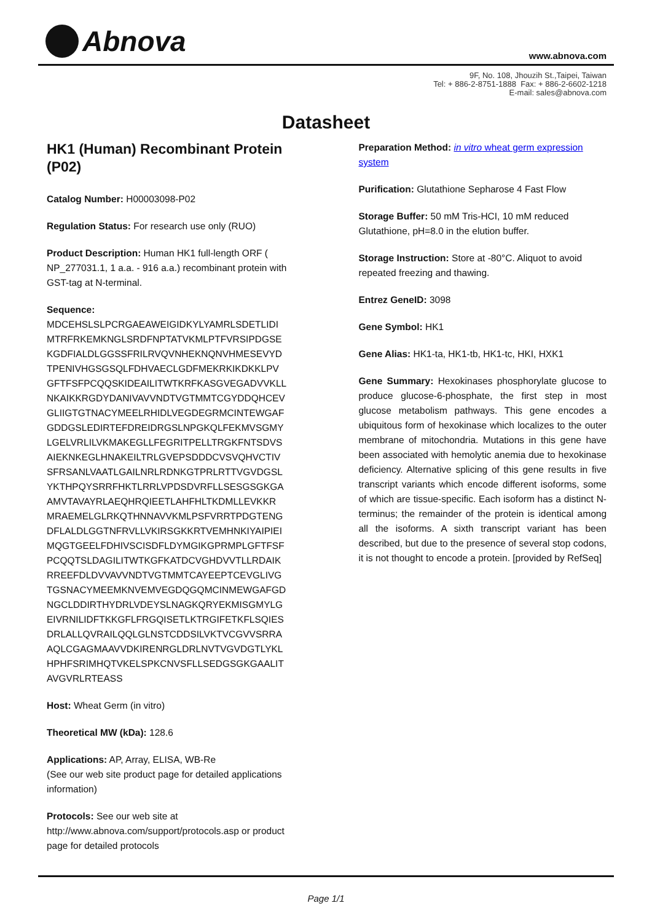Abnova www.abnova.com
9F, No. 108, Jhouzih St.,Taipei, Taiwan
Tel: + 886-2-8751-1888 Fax: + 886-2-6602-1218
E-mail: sales@abnova.com
Datasheet
HK1 (Human) Recombinant Protein (P02)
Catalog Number: H00003098-P02
Regulation Status: For research use only (RUO)
Product Description: Human HK1 full-length ORF ( NP_277031.1, 1 a.a. - 916 a.a.) recombinant protein with GST-tag at N-terminal.
Sequence:
MDCEHSLSLPCRGAEAWEIGIDKYLYAMRLSDETLIDI
MTRFRKEMKNGLSRDFNPTATVKMLPTFVRSIPDGSE
KGDFIALDLGGSSFRILRVQVNHEKNQNVHMESEVYD
TPENIVHGSGSQLFDHVAECLGDFMEKRKIKDKKLPV
GFTFSFPCQQSKIDEAILITWTKRFKASGVEGADVVKLL
NKAIKKRGDYDANIVAVVNDTVGTMMTCGYDDQHCEV
GLIIGTGTNACYMEELRHIDLVEGDEGRMCINTEWGAF
GDDGSLEDIRTEFDREIDRGSLNPGKQLFEKMVSGMY
LGELVRLILVKMAKEGLLFEGRITPELLTRGKFNTSDVS
AIEKNKEGLHNAKEILTRLGVEPSDDDCVSVQHVCTIV
SFRSANLVAATLGAILNRLRDNKGTPRLRTTVGVDGSL
YKTHPQYSRRFHKTLRRLVPDSDVRFLLSESGSGKGA
AMVTAVAYRLAEQHRQIEETLAHFHLTKDMLLEVKKR
MRAEMELGLRKQTHNNAVVKMLPSFVRRTPDGTENG
DFLALDLGGTNFRVLLVKIRSGKKRTVEMHNKIYAIPIEI
MQGTGEELFDHIVSCISDFLDYMGIKGPRMPLGFTFSF
PCQQTSLDAGILITWTKGFKATDCVGHDVVTLLRDAIK
RREEFDLDVVAVVNDTVGTMMTCAYEEPTCEVGLIVG
TGSNACYMEEMKNVEMVEGDQGQMCINMEWGAFGD
NGCLDDIRTHYDRLVDEYSLNAGKQRYEKMISGMYLG
EIVRNILIDFTKKGFLFRGQISETLKTRGIFETKFLSQIES
DRLALLQVRAILQQLGLNSTCDDSILVKTVCGVVSRRA
AQLCGAGMAAVVDKIRENRGLDRLNVTVGVDGTLYKL
HPHFSRIMHQTVKELSPKCNVSFLLSEDGSGKGAALIT
AVGVRLRTEASS
Host: Wheat Germ (in vitro)
Theoretical MW (kDa): 128.6
Applications: AP, Array, ELISA, WB-Re
(See our web site product page for detailed applications information)
Protocols: See our web site at http://www.abnova.com/support/protocols.asp or product page for detailed protocols
Preparation Method: in vitro wheat germ expression system
Purification: Glutathione Sepharose 4 Fast Flow
Storage Buffer: 50 mM Tris-HCI, 10 mM reduced Glutathione, pH=8.0 in the elution buffer.
Storage Instruction: Store at -80°C. Aliquot to avoid repeated freezing and thawing.
Entrez GeneID: 3098
Gene Symbol: HK1
Gene Alias: HK1-ta, HK1-tb, HK1-tc, HKI, HXK1
Gene Summary: Hexokinases phosphorylate glucose to produce glucose-6-phosphate, the first step in most glucose metabolism pathways. This gene encodes a ubiquitous form of hexokinase which localizes to the outer membrane of mitochondria. Mutations in this gene have been associated with hemolytic anemia due to hexokinase deficiency. Alternative splicing of this gene results in five transcript variants which encode different isoforms, some of which are tissue-specific. Each isoform has a distinct N-terminus; the remainder of the protein is identical among all the isoforms. A sixth transcript variant has been described, but due to the presence of several stop codons, it is not thought to encode a protein. [provided by RefSeq]
Page 1/1